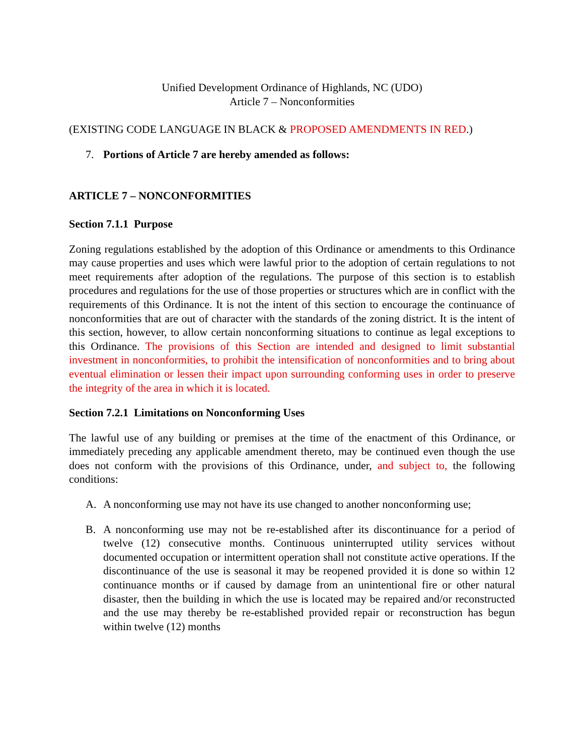Unified Development Ordinance of Highlands, NC (UDO)
Article 7 – Nonconformities
(EXISTING CODE LANGUAGE IN BLACK & PROPOSED AMENDMENTS IN RED.)
7. Portions of Article 7 are hereby amended as follows:
ARTICLE 7 – NONCONFORMITIES
Section 7.1.1 Purpose
Zoning regulations established by the adoption of this Ordinance or amendments to this Ordinance may cause properties and uses which were lawful prior to the adoption of certain regulations to not meet requirements after adoption of the regulations. The purpose of this section is to establish procedures and regulations for the use of those properties or structures which are in conflict with the requirements of this Ordinance. It is not the intent of this section to encourage the continuance of nonconformities that are out of character with the standards of the zoning district. It is the intent of this section, however, to allow certain nonconforming situations to continue as legal exceptions to this Ordinance. The provisions of this Section are intended and designed to limit substantial investment in nonconformities, to prohibit the intensification of nonconformities and to bring about eventual elimination or lessen their impact upon surrounding conforming uses in order to preserve the integrity of the area in which it is located.
Section 7.2.1 Limitations on Nonconforming Uses
The lawful use of any building or premises at the time of the enactment of this Ordinance, or immediately preceding any applicable amendment thereto, may be continued even though the use does not conform with the provisions of this Ordinance, under, and subject to, the following conditions:
A. A nonconforming use may not have its use changed to another nonconforming use;
B. A nonconforming use may not be re-established after its discontinuance for a period of twelve (12) consecutive months. Continuous uninterrupted utility services without documented occupation or intermittent operation shall not constitute active operations. If the discontinuance of the use is seasonal it may be reopened provided it is done so within 12 continuance months or if caused by damage from an unintentional fire or other natural disaster, then the building in which the use is located may be repaired and/or reconstructed and the use may thereby be re-established provided repair or reconstruction has begun within twelve (12) months